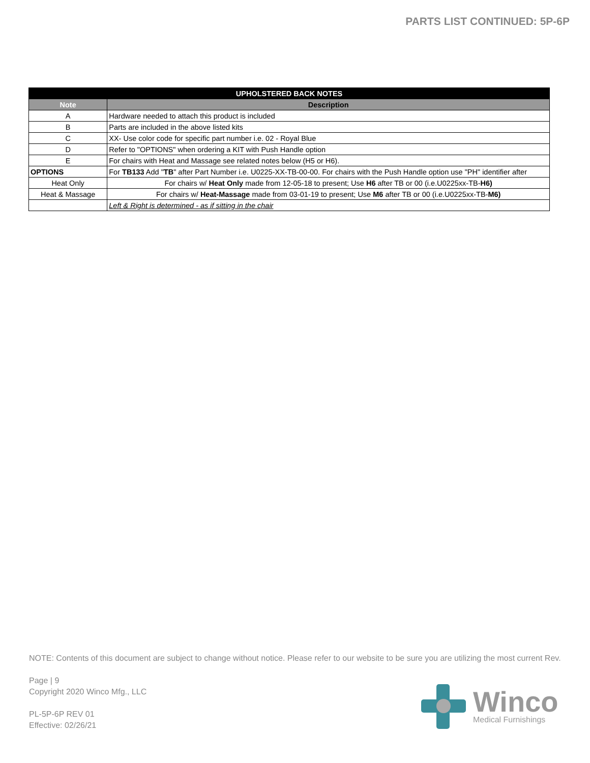PARTS LIST CONTINUED: 5P-6P
| UPHOLSTERED BACK NOTES | | |
| --- | --- | --- |
| Note | Description | |
| A | Hardware needed to attach this product is included | |
| B | Parts are included in the above listed kits | |
| C | XX- Use color code for specific part number i.e. 02 - Royal Blue | |
| D | Refer to "OPTIONS" when ordering a KIT with Push Handle option | |
| E | For chairs with Heat and Massage see related notes below (H5 or H6). | |
| OPTIONS | For TB133 Add " TB " after Part Number i.e. U0225-XX-TB-00-00. For chairs with the Push Handle option use "PH" identifier after | |
| Heat Only | | For chairs w/ Heat Only made from 12-05-18 to present; Use H6 after TB or 00 (i.e.U0225xx-TB- H6) |
| Heat & Massage | | For chairs w/ Heat-Massage made from 03-01-19 to present; Use M6 after TB or 00 (i.e.U0225xx-TB- M6) |
| | Left & Right is determined - as if sitting in the chair | |
NOTE: Contents of this document are subject to change without notice. Please refer to our website to be sure you are utilizing the most current Rev.
Page | 9
Copyright 2020 Winco Mfg., LLC
PL-5P-6P REV 01
Effective: 02/26/21
Winco
Medical Furnishings